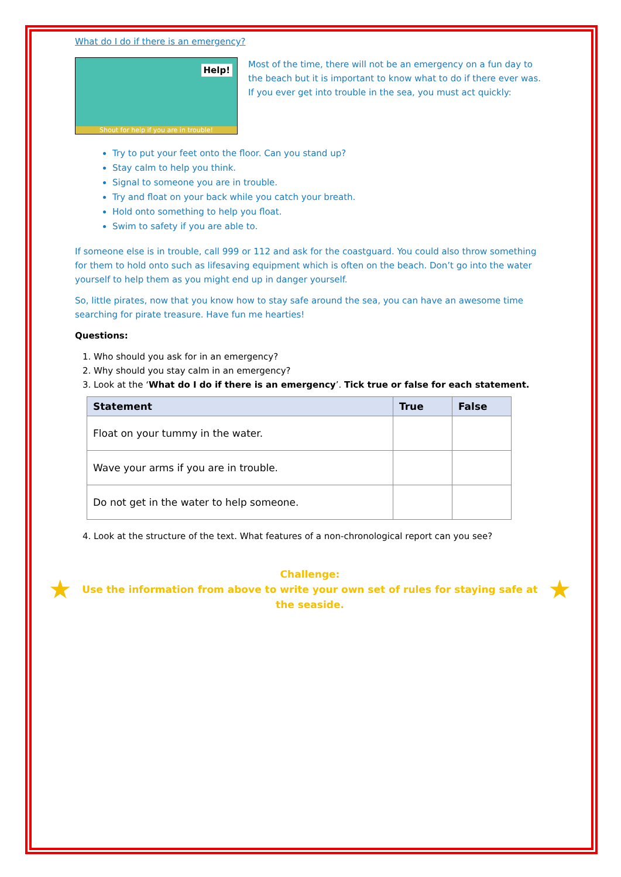What do I do if there is an emergency?
Help!
Shout for help if you are in trouble!
Most of the time, there will not be an emergency on a fun day to the beach but it is important to know what to do if there ever was. If you ever get into trouble in the sea, you must act quickly:
Try to put your feet onto the floor. Can you stand up?
Stay calm to help you think.
Signal to someone you are in trouble.
Try and float on your back while you catch your breath.
Hold onto something to help you float.
Swim to safety if you are able to.
If someone else is in trouble, call 999 or 112 and ask for the coastguard. You could also throw something for them to hold onto such as lifesaving equipment which is often on the beach. Don’t go into the water yourself to help them as you might end up in danger yourself.
So, little pirates, now that you know how to stay safe around the sea, you can have an awesome time searching for pirate treasure. Have fun me hearties!
Questions:
1. Who should you ask for in an emergency?
2. Why should you stay calm in an emergency?
3. Look at the ‘What do I do if there is an emergency’. Tick true or false for each statement.
| Statement | True | False |
| --- | --- | --- |
| Float on your tummy in the water. | | |
| Wave your arms if you are in trouble. | | |
| Do not get in the water to help someone. | | |
4. Look at the structure of the text. What features of a non-chronological report can you see?
★
Challenge:
Use the information from above to write your own set of rules for staying safe at the seaside.
★